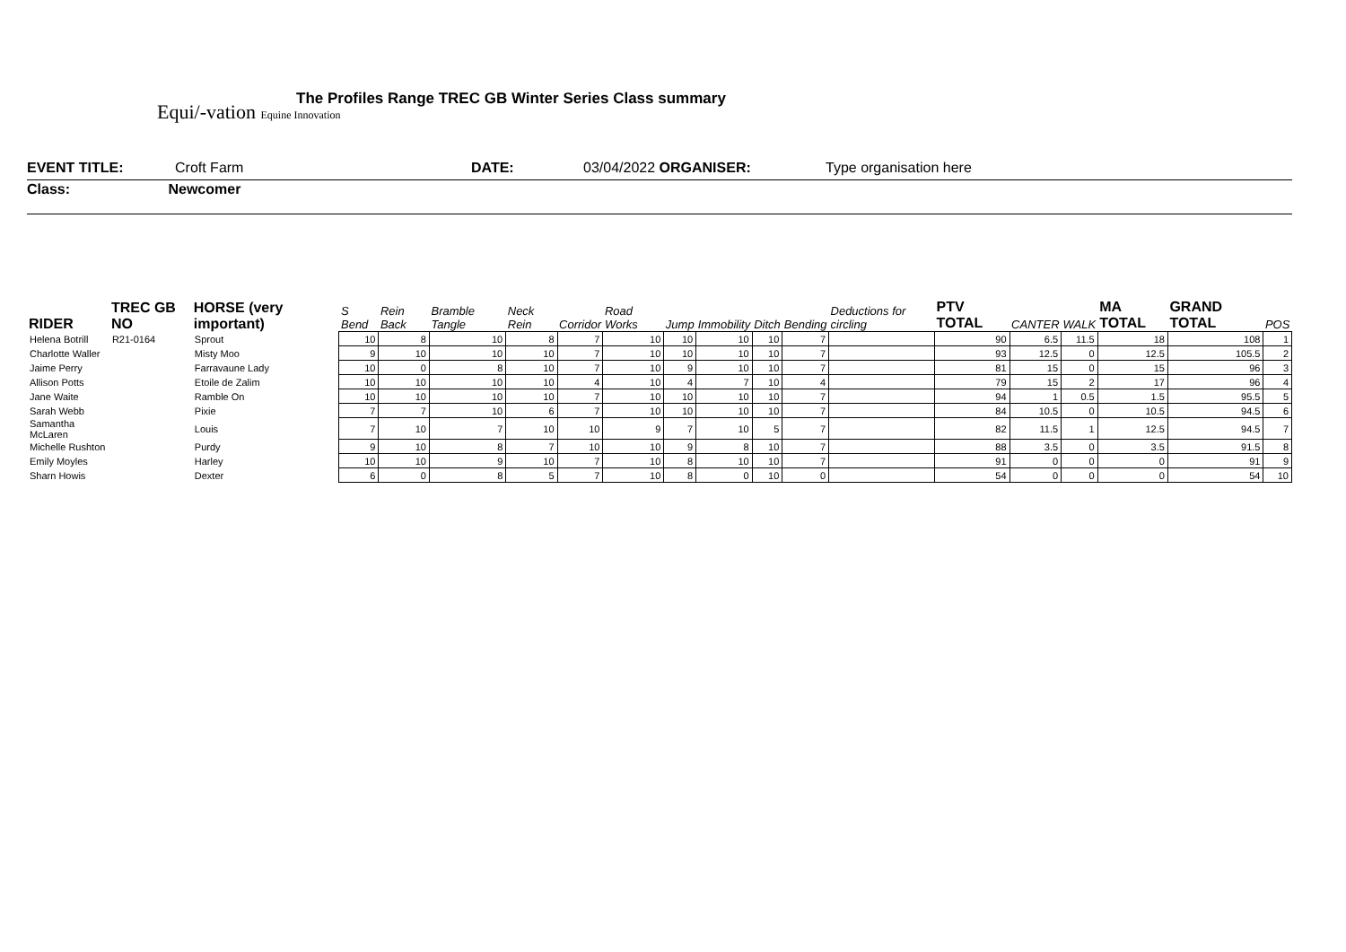Equi/-vation Equine Innovation
The Profiles Range TREC GB Winter Series Class summary
EVENT TITLE: Croft Farm DATE: 03/04/2022 ORGANISER: Type organisation here
Class: Newcomer
| RIDER | TREC GB NO | HORSE (very important) | S Bend | Rein Back | Bramble Tangle | Neck Rein | Corridor | Road Works | Jump | Immobility | Ditch | Bending | Deductions for circling | PTV TOTAL | CANTER | WALK | MA TOTAL | GRAND TOTAL | POS |
| --- | --- | --- | --- | --- | --- | --- | --- | --- | --- | --- | --- | --- | --- | --- | --- | --- | --- | --- | --- |
| Helena Botrill | R21-0164 | Sprout | 10 | 8 | 10 | 8 | 7 | 10 | 10 | 10 | 10 | 7 | | 90 | 6.5 | 11.5 | 18 | 108 | 1 |
| Charlotte Waller | | Misty Moo | 9 | 10 | 10 | 10 | 7 | 10 | 10 | 10 | 10 | 7 | | 93 | 12.5 | 0 | 12.5 | 105.5 | 2 |
| Jaime Perry | | Farravaune Lady | 10 | 0 | 8 | 10 | 7 | 10 | 9 | 10 | 10 | 7 | | 81 | 15 | 0 | 15 | 96 | 3 |
| Allison Potts | | Etoile de Zalim | 10 | 10 | 10 | 10 | 4 | 10 | 4 | 7 | 10 | 4 | | 79 | 15 | 2 | 17 | 96 | 4 |
| Jane Waite | | Ramble On | 10 | 10 | 10 | 10 | 7 | 10 | 10 | 10 | 10 | 7 | | 94 | 1 | 0.5 | 1.5 | 95.5 | 5 |
| Sarah Webb | | Pixie | 7 | 7 | 10 | 6 | 7 | 10 | 10 | 10 | 10 | 7 | | 84 | 10.5 | 0 | 10.5 | 94.5 | 6 |
| Samantha McLaren | | Louis | 7 | 10 | 7 | 10 | 10 | 9 | 7 | 10 | 5 | 7 | | 82 | 11.5 | 1 | 12.5 | 94.5 | 7 |
| Michelle Rushton | | Purdy | 9 | 10 | 8 | 7 | 10 | 10 | 9 | 8 | 10 | 7 | | 88 | 3.5 | 0 | 3.5 | 91.5 | 8 |
| Emily Moyles | | Harley | 10 | 10 | 9 | 10 | 7 | 10 | 8 | 10 | 10 | 7 | | 91 | 0 | 0 | 0 | 91 | 9 |
| Sharn Howis | | Dexter | 6 | 0 | 8 | 5 | 7 | 10 | 8 | 0 | 10 | 0 | | 54 | 0 | 0 | 0 | 54 | 10 |